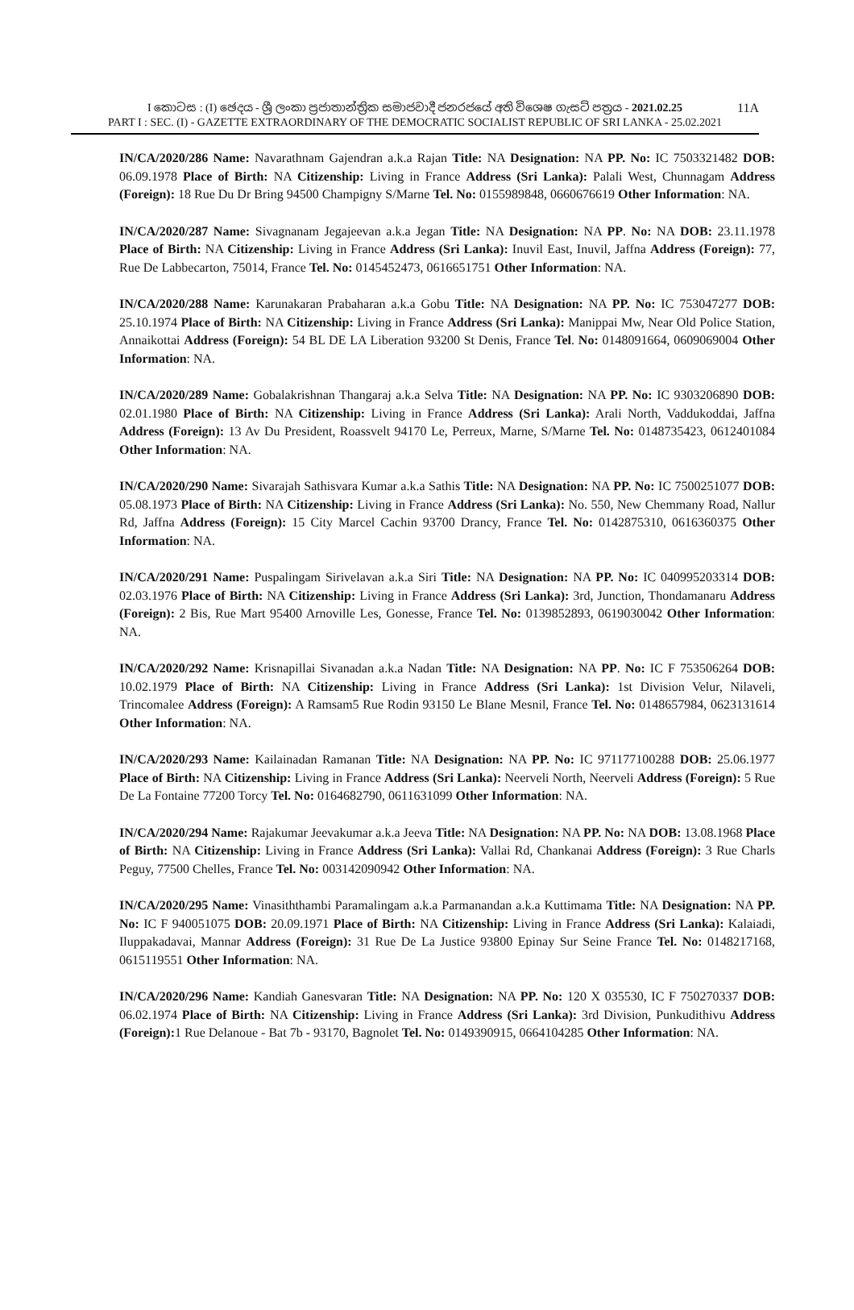I කොටස : (I) ඡෙදය - ශ්‍රී ලංකා ප්‍රජාතාන්ත්‍රික සමාජවාදී ජනරජයේ අති විශෙෂ ගැසට් පත්‍රය - 2021.02.25
11A
PART I : SEC. (I) - GAZETTE EXTRAORDINARY OF THE DEMOCRATIC SOCIALIST REPUBLIC OF SRI LANKA - 25.02.2021
IN/CA/2020/286 Name: Navarathnam Gajendran a.k.a Rajan Title: NA Designation: NA PP. No: IC 7503321482 DOB: 06.09.1978 Place of Birth: NA Citizenship: Living in France Address (Sri Lanka): Palali West, Chunnagam Address (Foreign): 18 Rue Du Dr Bring 94500 Champigny S/Marne Tel. No: 0155989848, 0660676619 Other Information: NA.
IN/CA/2020/287 Name: Sivagnanam Jegajeevan a.k.a Jegan Title: NA Designation: NA PP. No: NA DOB: 23.11.1978 Place of Birth: NA Citizenship: Living in France Address (Sri Lanka): Inuvil East, Inuvil, Jaffna Address (Foreign): 77, Rue De Labbecarton, 75014, France Tel. No: 0145452473, 0616651751 Other Information: NA.
IN/CA/2020/288 Name: Karunakaran Prabaharan a.k.a Gobu Title: NA Designation: NA PP. No: IC 753047277 DOB: 25.10.1974 Place of Birth: NA Citizenship: Living in France Address (Sri Lanka): Manippai Mw, Near Old Police Station, Annaikottai Address (Foreign): 54 BL DE LA Liberation 93200 St Denis, France Tel. No: 0148091664, 0609069004 Other Information: NA.
IN/CA/2020/289 Name: Gobalakrishnan Thangaraj a.k.a Selva Title: NA Designation: NA PP. No: IC 9303206890 DOB: 02.01.1980 Place of Birth: NA Citizenship: Living in France Address (Sri Lanka): Arali North, Vaddukoddai, Jaffna Address (Foreign): 13 Av Du President, Roassvelt 94170 Le, Perreux, Marne, S/Marne Tel. No: 0148735423, 0612401084 Other Information: NA.
IN/CA/2020/290 Name: Sivarajah Sathisvara Kumar a.k.a Sathis Title: NA Designation: NA PP. No: IC 7500251077 DOB: 05.08.1973 Place of Birth: NA Citizenship: Living in France Address (Sri Lanka): No. 550, New Chemmany Road, Nallur Rd, Jaffna Address (Foreign): 15 City Marcel Cachin 93700 Drancy, France Tel. No: 0142875310, 0616360375 Other Information: NA.
IN/CA/2020/291 Name: Puspalingam Sirivelavan a.k.a Siri Title: NA Designation: NA PP. No: IC 040995203314 DOB: 02.03.1976 Place of Birth: NA Citizenship: Living in France Address (Sri Lanka): 3rd, Junction, Thondamanaru Address (Foreign): 2 Bis, Rue Mart 95400 Arnoville Les, Gonesse, France Tel. No: 0139852893, 0619030042 Other Information: NA.
IN/CA/2020/292 Name: Krisnapillai Sivanadan a.k.a Nadan Title: NA Designation: NA PP. No: IC F 753506264 DOB: 10.02.1979 Place of Birth: NA Citizenship: Living in France Address (Sri Lanka): 1st Division Velur, Nilaveli, Trincomalee Address (Foreign): A Ramsam5 Rue Rodin 93150 Le Blane Mesnil, France Tel. No: 0148657984, 0623131614 Other Information: NA.
IN/CA/2020/293 Name: Kailainadan Ramanan Title: NA Designation: NA PP. No: IC 971177100288 DOB: 25.06.1977 Place of Birth: NA Citizenship: Living in France Address (Sri Lanka): Neerveli North, Neerveli Address (Foreign): 5 Rue De La Fontaine 77200 Torcy Tel. No: 0164682790, 0611631099 Other Information: NA.
IN/CA/2020/294 Name: Rajakumar Jeevakumar a.k.a Jeeva Title: NA Designation: NA PP. No: NA DOB: 13.08.1968 Place of Birth: NA Citizenship: Living in France Address (Sri Lanka): Vallai Rd, Chankanai Address (Foreign): 3 Rue Charls Peguy, 77500 Chelles, France Tel. No: 003142090942 Other Information: NA.
IN/CA/2020/295 Name: Vinasiththambi Paramalingam a.k.a Parmanandan a.k.a Kuttimama Title: NA Designation: NA PP. No: IC F 940051075 DOB: 20.09.1971 Place of Birth: NA Citizenship: Living in France Address (Sri Lanka): Kalaiadi, Iluppakadavai, Mannar Address (Foreign): 31 Rue De La Justice 93800 Epinay Sur Seine France Tel. No: 0148217168, 0615119551 Other Information: NA.
IN/CA/2020/296 Name: Kandiah Ganesvaran Title: NA Designation: NA PP. No: 120 X 035530, IC F 750270337 DOB: 06.02.1974 Place of Birth: NA Citizenship: Living in France Address (Sri Lanka): 3rd Division, Punkudithivu Address (Foreign): 1 Rue Delanoue - Bat 7b - 93170, Bagnolet Tel. No: 0149390915, 0664104285 Other Information: NA.